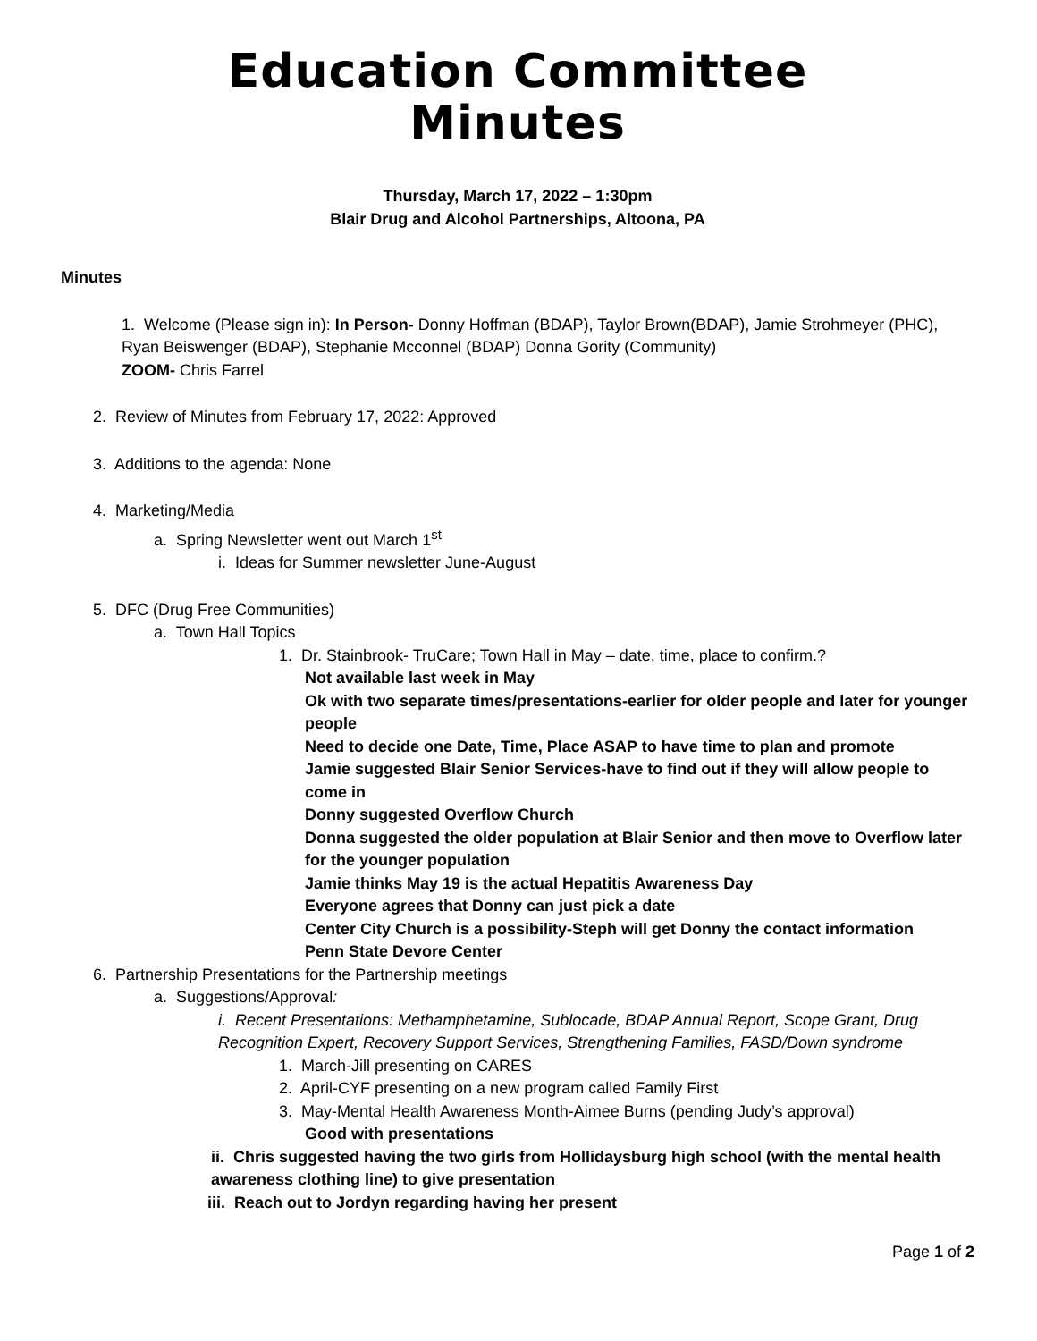Education Committee
Minutes
Thursday, March 17, 2022 – 1:30pm
Blair Drug and Alcohol Partnerships, Altoona, PA
Minutes
1. Welcome (Please sign in): In Person- Donny Hoffman (BDAP), Taylor Brown(BDAP), Jamie Strohmeyer (PHC), Ryan Beiswenger (BDAP), Stephanie Mcconnel (BDAP) Donna Gority (Community)
ZOOM- Chris Farrel
2. Review of Minutes from February 17, 2022: Approved
3. Additions to the agenda: None
4. Marketing/Media
a. Spring Newsletter went out March 1<sup>st</sup>
i. Ideas for Summer newsletter June-August
5. DFC (Drug Free Communities)
a. Town Hall Topics
1. Dr. Stainbrook- TruCare; Town Hall in May – date, time, place to confirm.?
Not available last week in May
Ok with two separate times/presentations-earlier for older people and later for younger people
Need to decide one Date, Time, Place ASAP to have time to plan and promote
Jamie suggested Blair Senior Services-have to find out if they will allow people to come in
Donny suggested Overflow Church
Donna suggested the older population at Blair Senior and then move to Overflow later for the younger population
Jamie thinks May 19 is the actual Hepatitis Awareness Day
Everyone agrees that Donny can just pick a date
Center City Church is a possibility-Steph will get Donny the contact information
Penn State Devore Center
6. Partnership Presentations for the Partnership meetings
a. Suggestions/Approval:
i. Recent Presentations: Methamphetamine, Sublocade, BDAP Annual Report, Scope Grant, Drug Recognition Expert, Recovery Support Services, Strengthening Families, FASD/Down syndrome
1. March-Jill presenting on CARES
2. April-CYF presenting on a new program called Family First
3. May-Mental Health Awareness Month-Aimee Burns (pending Judy’s approval)
Good with presentations
ii. Chris suggested having the two girls from Hollidaysburg high school (with the mental health awareness clothing line) to give presentation
iii. Reach out to Jordyn regarding having her present
Page 1 of 2